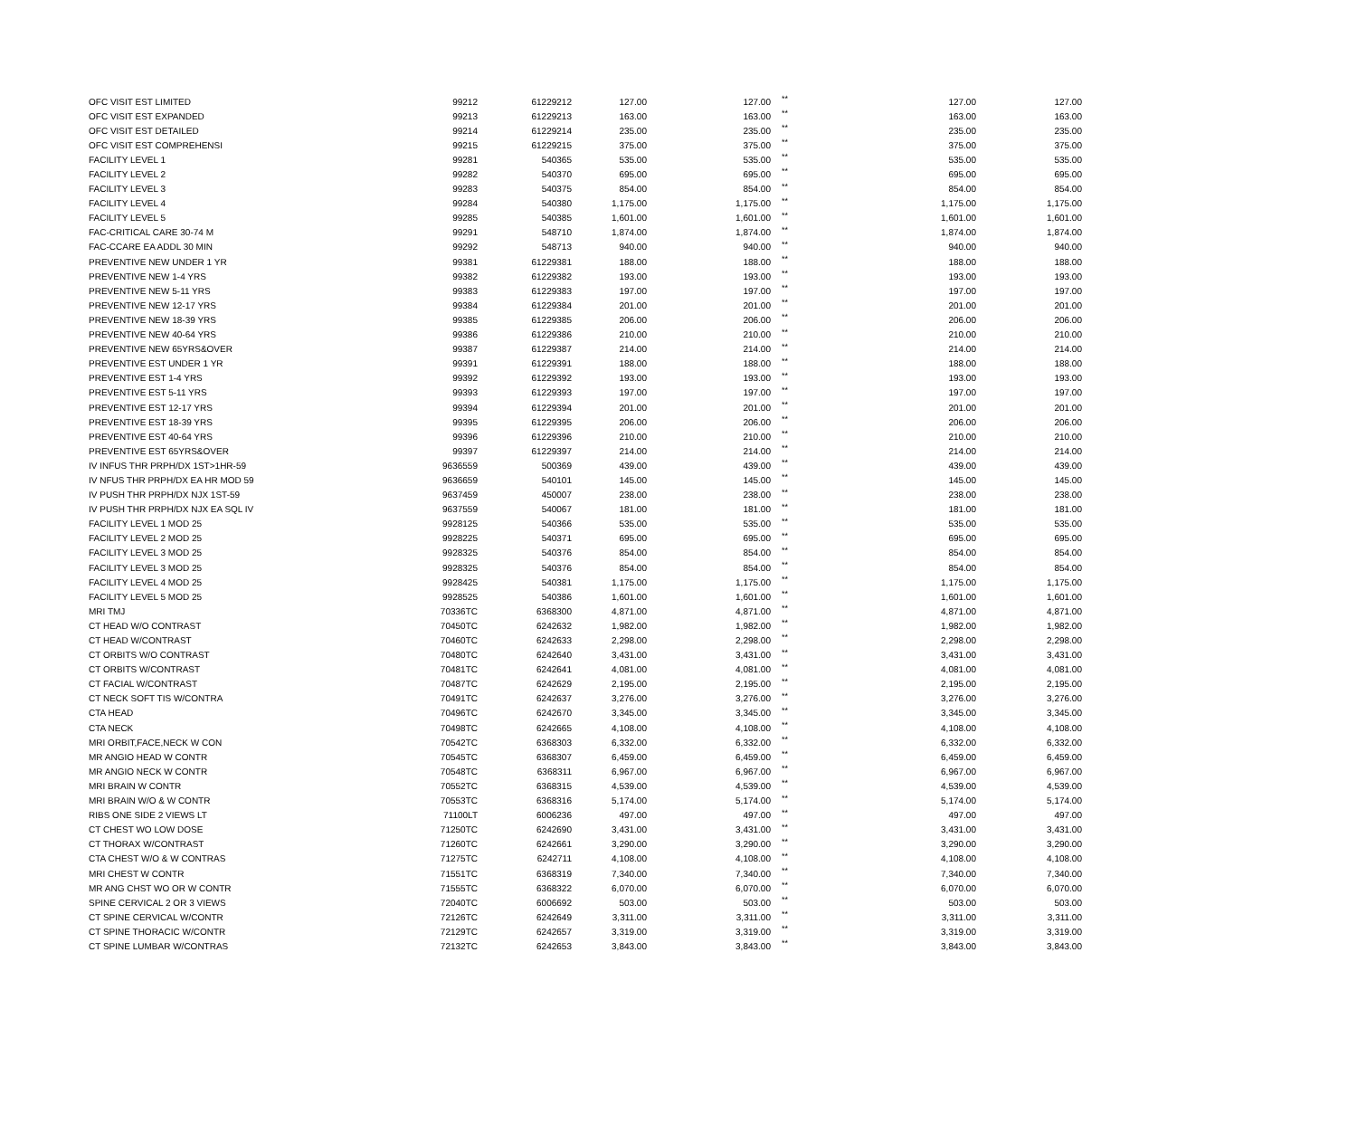| OFC VISIT EST LIMITED | 99212 | 61229212 | 127.00 | 127.00 | ** | 127.00 | 127.00 |
| OFC VISIT EST EXPANDED | 99213 | 61229213 | 163.00 | 163.00 | ** | 163.00 | 163.00 |
| OFC VISIT EST DETAILED | 99214 | 61229214 | 235.00 | 235.00 | ** | 235.00 | 235.00 |
| OFC VISIT EST COMPREHENSI | 99215 | 61229215 | 375.00 | 375.00 | ** | 375.00 | 375.00 |
| FACILITY LEVEL 1 | 99281 | 540365 | 535.00 | 535.00 | ** | 535.00 | 535.00 |
| FACILITY LEVEL 2 | 99282 | 540370 | 695.00 | 695.00 | ** | 695.00 | 695.00 |
| FACILITY LEVEL 3 | 99283 | 540375 | 854.00 | 854.00 | ** | 854.00 | 854.00 |
| FACILITY LEVEL 4 | 99284 | 540380 | 1,175.00 | 1,175.00 | ** | 1,175.00 | 1,175.00 |
| FACILITY LEVEL 5 | 99285 | 540385 | 1,601.00 | 1,601.00 | ** | 1,601.00 | 1,601.00 |
| FAC-CRITICAL CARE 30-74 M | 99291 | 548710 | 1,874.00 | 1,874.00 | ** | 1,874.00 | 1,874.00 |
| FAC-CCARE EA ADDL 30 MIN | 99292 | 548713 | 940.00 | 940.00 | ** | 940.00 | 940.00 |
| PREVENTIVE NEW UNDER 1 YR | 99381 | 61229381 | 188.00 | 188.00 | ** | 188.00 | 188.00 |
| PREVENTIVE NEW 1-4 YRS | 99382 | 61229382 | 193.00 | 193.00 | ** | 193.00 | 193.00 |
| PREVENTIVE NEW 5-11 YRS | 99383 | 61229383 | 197.00 | 197.00 | ** | 197.00 | 197.00 |
| PREVENTIVE NEW 12-17 YRS | 99384 | 61229384 | 201.00 | 201.00 | ** | 201.00 | 201.00 |
| PREVENTIVE NEW 18-39 YRS | 99385 | 61229385 | 206.00 | 206.00 | ** | 206.00 | 206.00 |
| PREVENTIVE NEW 40-64 YRS | 99386 | 61229386 | 210.00 | 210.00 | ** | 210.00 | 210.00 |
| PREVENTIVE NEW 65YRS&OVER | 99387 | 61229387 | 214.00 | 214.00 | ** | 214.00 | 214.00 |
| PREVENTIVE EST UNDER 1 YR | 99391 | 61229391 | 188.00 | 188.00 | ** | 188.00 | 188.00 |
| PREVENTIVE EST 1-4 YRS | 99392 | 61229392 | 193.00 | 193.00 | ** | 193.00 | 193.00 |
| PREVENTIVE EST 5-11 YRS | 99393 | 61229393 | 197.00 | 197.00 | ** | 197.00 | 197.00 |
| PREVENTIVE EST 12-17 YRS | 99394 | 61229394 | 201.00 | 201.00 | ** | 201.00 | 201.00 |
| PREVENTIVE EST 18-39 YRS | 99395 | 61229395 | 206.00 | 206.00 | ** | 206.00 | 206.00 |
| PREVENTIVE EST 40-64 YRS | 99396 | 61229396 | 210.00 | 210.00 | ** | 210.00 | 210.00 |
| PREVENTIVE EST 65YRS&OVER | 99397 | 61229397 | 214.00 | 214.00 | ** | 214.00 | 214.00 |
| IV INFUS THR PRPH/DX 1ST>1HR-59 | 9636559 | 500369 | 439.00 | 439.00 | ** | 439.00 | 439.00 |
| IV NFUS THR PRPH/DX EA HR MOD 59 | 9636659 | 540101 | 145.00 | 145.00 | ** | 145.00 | 145.00 |
| IV PUSH THR PRPH/DX NJX 1ST-59 | 9637459 | 450007 | 238.00 | 238.00 | ** | 238.00 | 238.00 |
| IV PUSH THR PRPH/DX NJX EA SQL IV | 9637559 | 540067 | 181.00 | 181.00 | ** | 181.00 | 181.00 |
| FACILITY LEVEL 1 MOD 25 | 9928125 | 540366 | 535.00 | 535.00 | ** | 535.00 | 535.00 |
| FACILITY LEVEL 2 MOD 25 | 9928225 | 540371 | 695.00 | 695.00 | ** | 695.00 | 695.00 |
| FACILITY LEVEL 3 MOD 25 | 9928325 | 540376 | 854.00 | 854.00 | ** | 854.00 | 854.00 |
| FACILITY LEVEL 3 MOD 25 | 9928325 | 540376 | 854.00 | 854.00 | ** | 854.00 | 854.00 |
| FACILITY LEVEL 4 MOD 25 | 9928425 | 540381 | 1,175.00 | 1,175.00 | ** | 1,175.00 | 1,175.00 |
| FACILITY LEVEL 5 MOD 25 | 9928525 | 540386 | 1,601.00 | 1,601.00 | ** | 1,601.00 | 1,601.00 |
| MRI TMJ | 70336TC | 6368300 | 4,871.00 | 4,871.00 | ** | 4,871.00 | 4,871.00 |
| CT HEAD W/O CONTRAST | 70450TC | 6242632 | 1,982.00 | 1,982.00 | ** | 1,982.00 | 1,982.00 |
| CT HEAD W/CONTRAST | 70460TC | 6242633 | 2,298.00 | 2,298.00 | ** | 2,298.00 | 2,298.00 |
| CT ORBITS W/O CONTRAST | 70480TC | 6242640 | 3,431.00 | 3,431.00 | ** | 3,431.00 | 3,431.00 |
| CT ORBITS W/CONTRAST | 70481TC | 6242641 | 4,081.00 | 4,081.00 | ** | 4,081.00 | 4,081.00 |
| CT FACIAL W/CONTRAST | 70487TC | 6242629 | 2,195.00 | 2,195.00 | ** | 2,195.00 | 2,195.00 |
| CT NECK SOFT TIS W/CONTRA | 70491TC | 6242637 | 3,276.00 | 3,276.00 | ** | 3,276.00 | 3,276.00 |
| CTA HEAD | 70496TC | 6242670 | 3,345.00 | 3,345.00 | ** | 3,345.00 | 3,345.00 |
| CTA NECK | 70498TC | 6242665 | 4,108.00 | 4,108.00 | ** | 4,108.00 | 4,108.00 |
| MRI ORBIT,FACE,NECK W CON | 70542TC | 6368303 | 6,332.00 | 6,332.00 | ** | 6,332.00 | 6,332.00 |
| MR ANGIO HEAD W CONTR | 70545TC | 6368307 | 6,459.00 | 6,459.00 | ** | 6,459.00 | 6,459.00 |
| MR ANGIO NECK W CONTR | 70548TC | 6368311 | 6,967.00 | 6,967.00 | ** | 6,967.00 | 6,967.00 |
| MRI BRAIN W CONTR | 70552TC | 6368315 | 4,539.00 | 4,539.00 | ** | 4,539.00 | 4,539.00 |
| MRI BRAIN W/O & W CONTR | 70553TC | 6368316 | 5,174.00 | 5,174.00 | ** | 5,174.00 | 5,174.00 |
| RIBS ONE SIDE 2 VIEWS LT | 71100LT | 6006236 | 497.00 | 497.00 | ** | 497.00 | 497.00 |
| CT CHEST WO LOW DOSE | 71250TC | 6242690 | 3,431.00 | 3,431.00 | ** | 3,431.00 | 3,431.00 |
| CT THORAX W/CONTRAST | 71260TC | 6242661 | 3,290.00 | 3,290.00 | ** | 3,290.00 | 3,290.00 |
| CTA CHEST W/O & W CONTRAS | 71275TC | 6242711 | 4,108.00 | 4,108.00 | ** | 4,108.00 | 4,108.00 |
| MRI CHEST W CONTR | 71551TC | 6368319 | 7,340.00 | 7,340.00 | ** | 7,340.00 | 7,340.00 |
| MR ANG CHST WO OR W CONTR | 71555TC | 6368322 | 6,070.00 | 6,070.00 | ** | 6,070.00 | 6,070.00 |
| SPINE CERVICAL 2 OR 3 VIEWS | 72040TC | 6006692 | 503.00 | 503.00 | ** | 503.00 | 503.00 |
| CT SPINE CERVICAL W/CONTR | 72126TC | 6242649 | 3,311.00 | 3,311.00 | ** | 3,311.00 | 3,311.00 |
| CT SPINE THORACIC W/CONTR | 72129TC | 6242657 | 3,319.00 | 3,319.00 | ** | 3,319.00 | 3,319.00 |
| CT SPINE LUMBAR W/CONTRAS | 72132TC | 6242653 | 3,843.00 | 3,843.00 | ** | 3,843.00 | 3,843.00 |